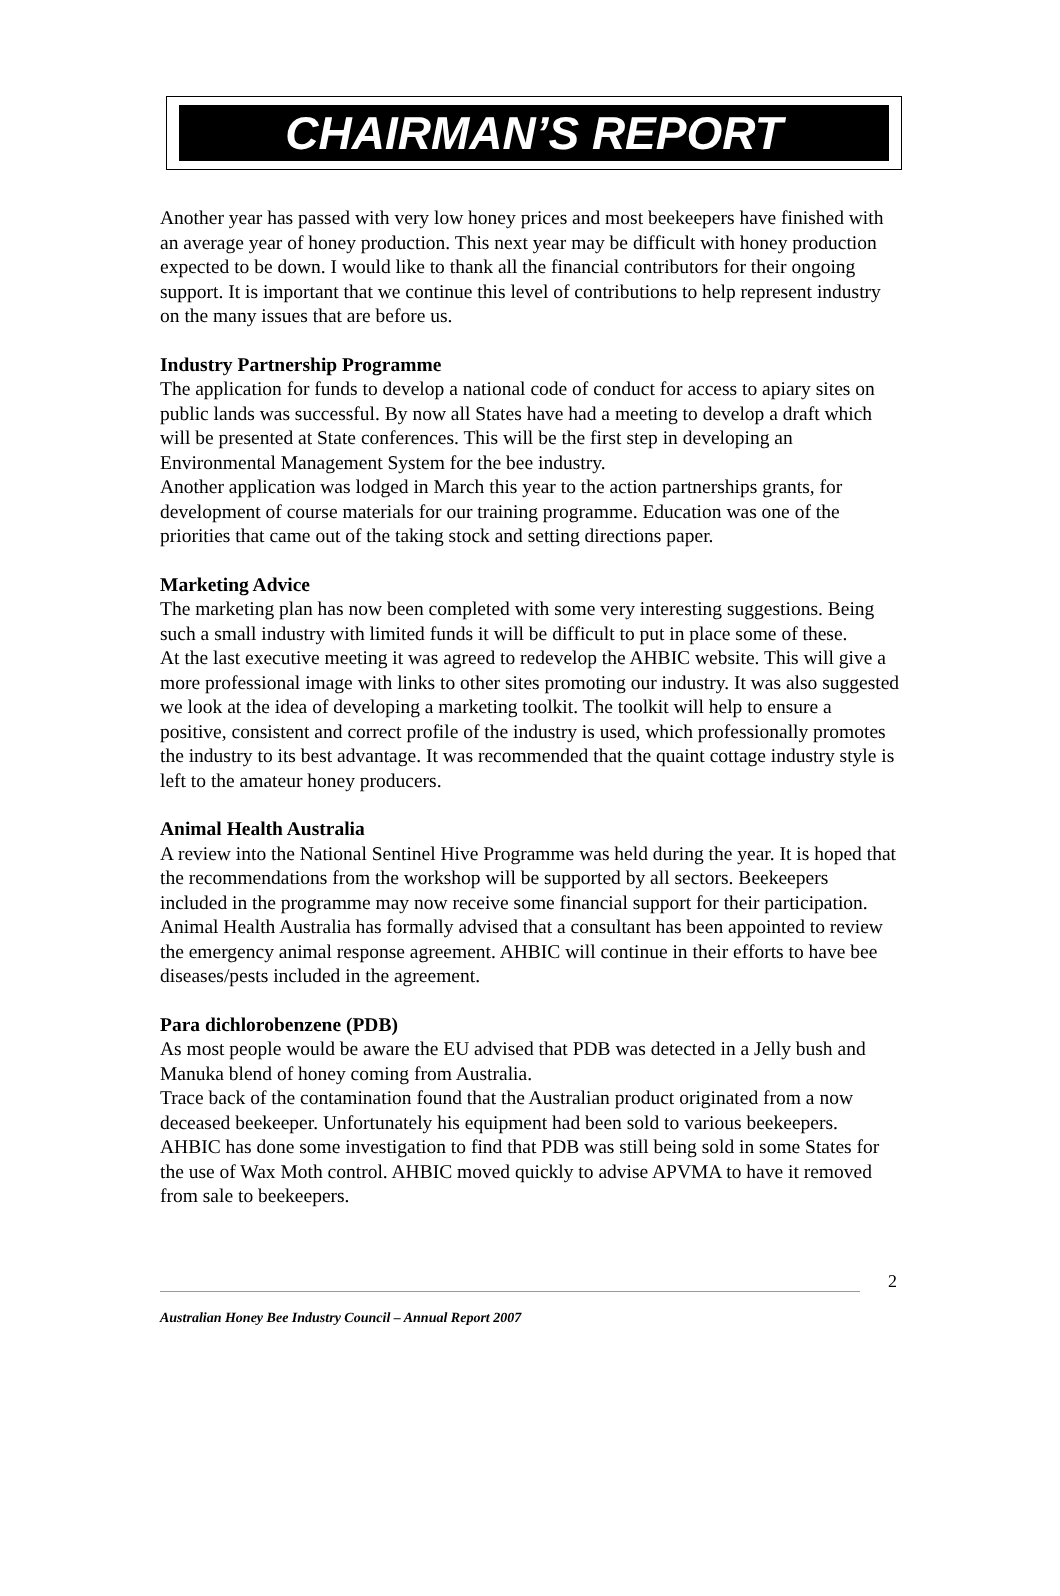CHAIRMAN’S REPORT
Another year has passed with very low honey prices and most beekeepers have finished with an average year of honey production. This next year may be difficult with honey production expected to be down. I would like to thank all the financial contributors for their ongoing support. It is important that we continue this level of contributions to help represent industry on the many issues that are before us.
Industry Partnership Programme
The application for funds to develop a national code of conduct for access to apiary sites on public lands was successful. By now all States have had a meeting to develop a draft which will be presented at State conferences. This will be the first step in developing an Environmental Management System for the bee industry.
Another application was lodged in March this year to the action partnerships grants, for development of course materials for our training programme. Education was one of the priorities that came out of the taking stock and setting directions paper.
Marketing Advice
The marketing plan has now been completed with some very interesting suggestions. Being such a small industry with limited funds it will be difficult to put in place some of these.
At the last executive meeting it was agreed to redevelop the AHBIC website. This will give a more professional image with links to other sites promoting our industry. It was also suggested we look at the idea of developing a marketing toolkit. The toolkit will help to ensure a positive, consistent and correct profile of the industry is used, which professionally promotes the industry to its best advantage. It was recommended that the quaint cottage industry style is left to the amateur honey producers.
Animal Health Australia
A review into the National Sentinel Hive Programme was held during the year. It is hoped that the recommendations from the workshop will be supported by all sectors. Beekeepers included in the programme may now receive some financial support for their participation.
Animal Health Australia has formally advised that a consultant has been appointed to review the emergency animal response agreement. AHBIC will continue in their efforts to have bee diseases/pests included in the agreement.
Para dichlorobenzene (PDB)
As most people would be aware the EU advised that PDB was detected in a Jelly bush and Manuka blend of honey coming from Australia.
Trace back of the contamination found that the Australian product originated from a now deceased beekeeper. Unfortunately his equipment had been sold to various beekeepers.
AHBIC has done some investigation to find that PDB was still being sold in some States for the use of Wax Moth control. AHBIC moved quickly to advise APVMA to have it removed from sale to beekeepers.
2
Australian Honey Bee Industry Council – Annual Report 2007